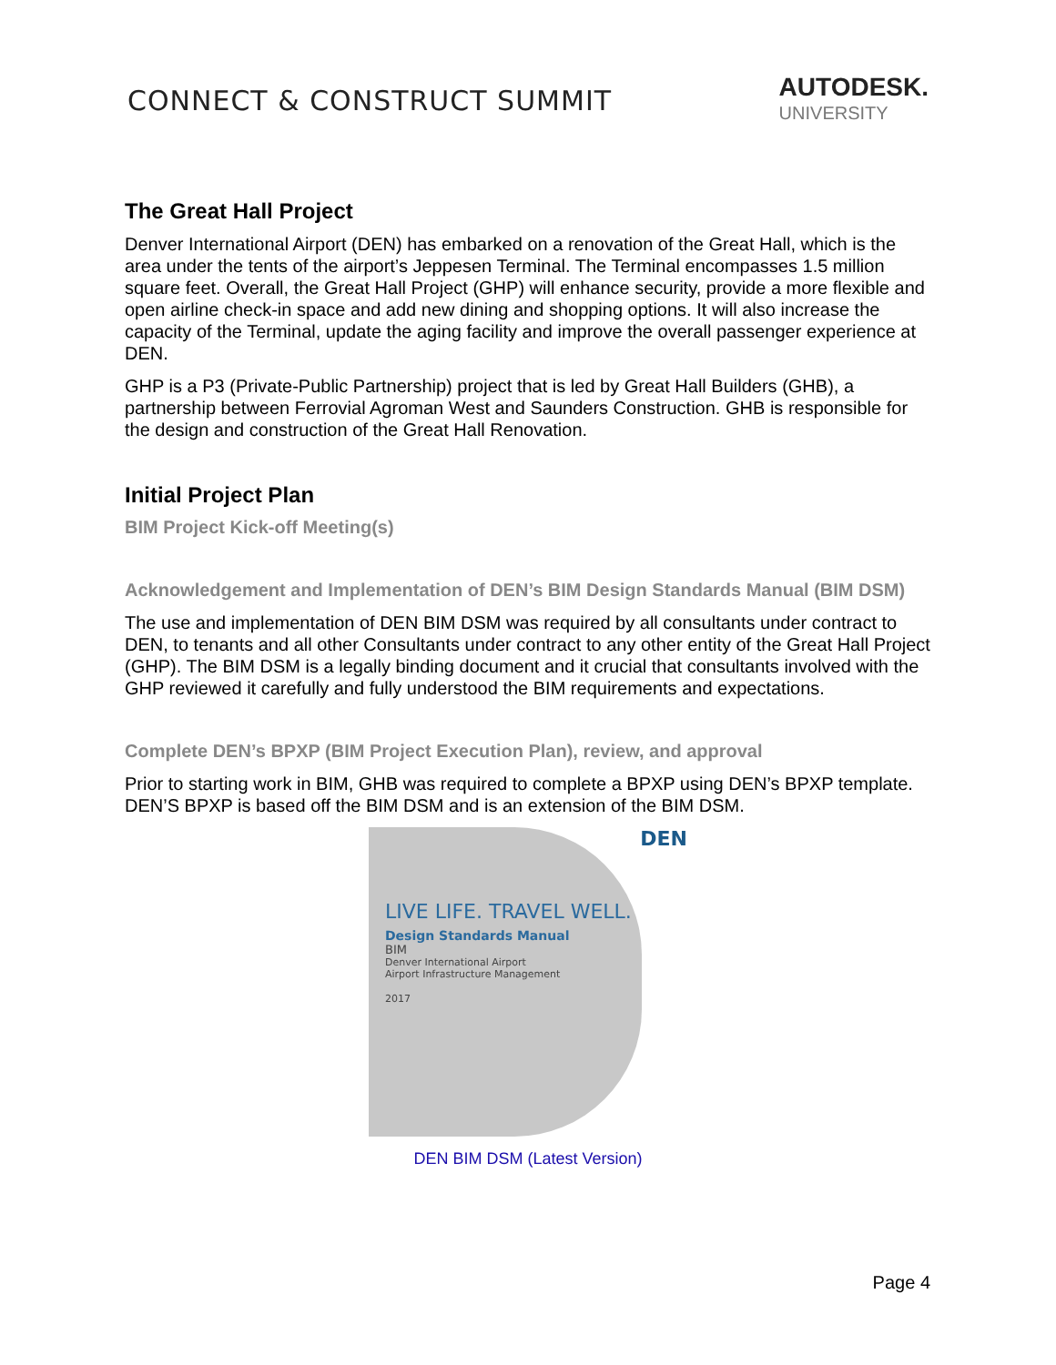CONNECT & CONSTRUCT SUMMIT
AUTODESK.
UNIVERSITY
The Great Hall Project
Denver International Airport (DEN) has embarked on a renovation of the Great Hall, which is the area under the tents of the airport’s Jeppesen Terminal. The Terminal encompasses 1.5 million square feet. Overall, the Great Hall Project (GHP) will enhance security, provide a more flexible and open airline check-in space and add new dining and shopping options. It will also increase the capacity of the Terminal, update the aging facility and improve the overall passenger experience at DEN.
GHP is a P3 (Private-Public Partnership) project that is led by Great Hall Builders (GHB), a partnership between Ferrovial Agroman West and Saunders Construction. GHB is responsible for the design and construction of the Great Hall Renovation.
Initial Project Plan
BIM Project Kick-off Meeting(s)
Acknowledgement and Implementation of DEN’s BIM Design Standards Manual (BIM DSM)
The use and implementation of DEN BIM DSM was required by all consultants under contract to DEN, to tenants and all other Consultants under contract to any other entity of the Great Hall Project (GHP). The BIM DSM is a legally binding document and it crucial that consultants involved with the GHP reviewed it carefully and fully understood the BIM requirements and expectations.
Complete DEN’s BPXP (BIM Project Execution Plan), review, and approval
Prior to starting work in BIM, GHB was required to complete a BPXP using DEN’s BPXP template. DEN’S BPXP is based off the BIM DSM and is an extension of the BIM DSM.
DEN
LIVE LIFE. TRAVEL WELL.
Design Standards Manual
BIM
Denver International Airport
Airport Infrastructure Management
2017
DEN BIM DSM (Latest Version)
Page 4